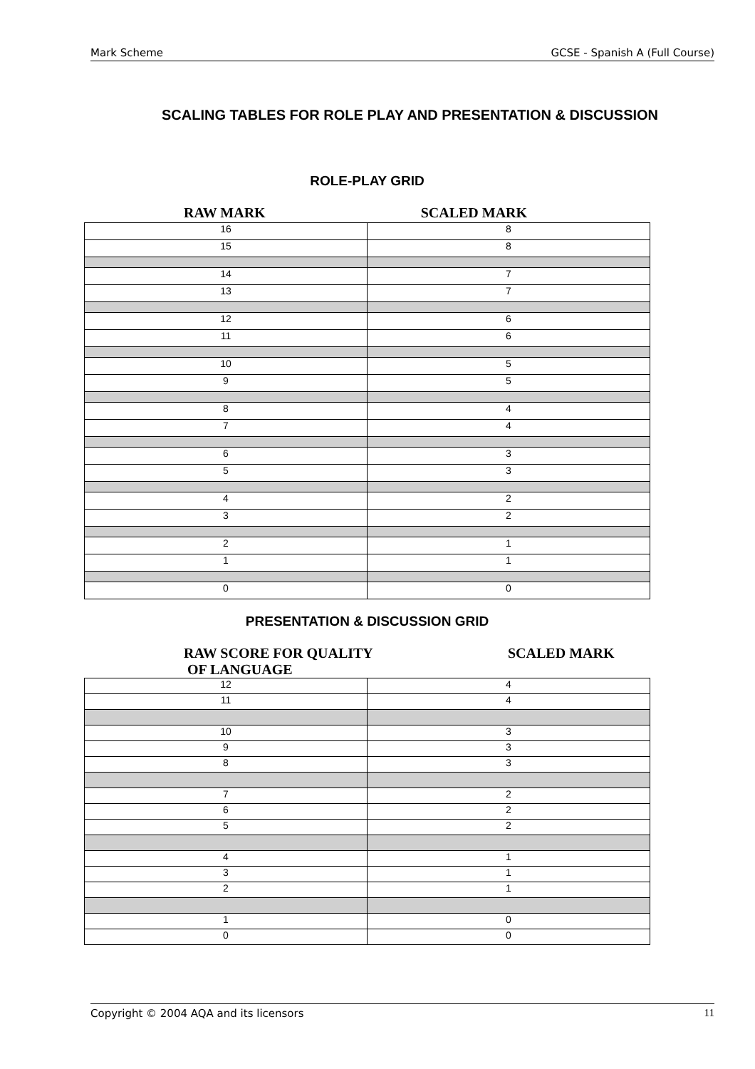Mark Scheme GCSE - Spanish A (Full Course)
SCALING TABLES FOR ROLE PLAY AND PRESENTATION & DISCUSSION
ROLE-PLAY GRID
RAW MARK SCALED MARK
| 16 | 8 |
| 15 | 8 |
| 14 | 7 |
| 13 | 7 |
| 12 | 6 |
| 11 | 6 |
| 10 | 5 |
| 9 | 5 |
| 8 | 4 |
| 7 | 4 |
| 6 | 3 |
| 5 | 3 |
| 4 | 2 |
| 3 | 2 |
| 2 | 1 |
| 1 | 1 |
| 0 | 0 |
PRESENTATION & DISCUSSION GRID
RAW SCORE FOR QUALITY
OF LANGUAGE SCALED MARK
| 12 | 4 |
| 11 | 4 |
| 10 | 3 |
| 9 | 3 |
| 8 | 3 |
| 7 | 2 |
| 6 | 2 |
| 5 | 2 |
| 4 | 1 |
| 3 | 1 |
| 2 | 1 |
| 1 | 0 |
| 0 | 0 |
Copyright © 2004 AQA and its licensors 11